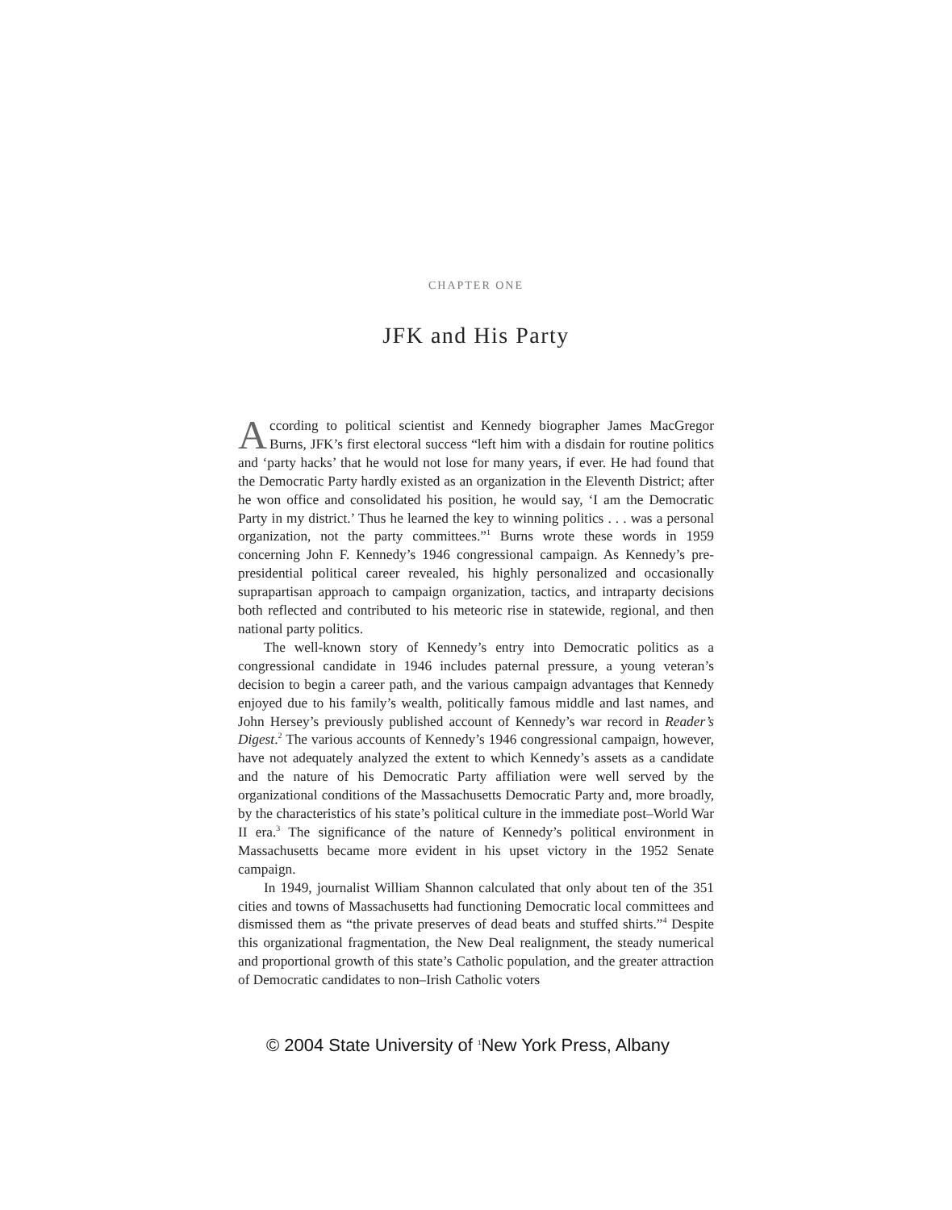CHAPTER ONE
JFK and His Party
According to political scientist and Kennedy biographer James MacGregor Burns, JFK’s first electoral success “left him with a disdain for routine politics and ‘party hacks’ that he would not lose for many years, if ever. He had found that the Democratic Party hardly existed as an organization in the Eleventh District; after he won office and consolidated his position, he would say, ‘I am the Democratic Party in my district.’ Thus he learned the key to winning politics . . . was a personal organization, not the party committees.”<sup>1</sup> Burns wrote these words in 1959 concerning John F. Kennedy’s 1946 congressional campaign. As Kennedy’s pre-presidential political career revealed, his highly personalized and occasionally suprapartisan approach to campaign organization, tactics, and intraparty decisions both reflected and contributed to his meteoric rise in statewide, regional, and then national party politics.
The well-known story of Kennedy’s entry into Democratic politics as a congressional candidate in 1946 includes paternal pressure, a young veteran’s decision to begin a career path, and the various campaign advantages that Kennedy enjoyed due to his family’s wealth, politically famous middle and last names, and John Hersey’s previously published account of Kennedy’s war record in Reader’s Digest.<sup>2</sup> The various accounts of Kennedy’s 1946 congressional campaign, however, have not adequately analyzed the extent to which Kennedy’s assets as a candidate and the nature of his Democratic Party affiliation were well served by the organizational conditions of the Massachusetts Democratic Party and, more broadly, by the characteristics of his state’s political culture in the immediate post–World War II era.<sup>3</sup> The significance of the nature of Kennedy’s political environment in Massachusetts became more evident in his upset victory in the 1952 Senate campaign.
In 1949, journalist William Shannon calculated that only about ten of the 351 cities and towns of Massachusetts had functioning Democratic local committees and dismissed them as “the private preserves of dead beats and stuffed shirts.”<sup>4</sup> Despite this organizational fragmentation, the New Deal realignment, the steady numerical and proportional growth of this state’s Catholic population, and the greater attraction of Democratic candidates to non–Irish Catholic voters
© 2004 State University of <sup>1</sup>New York Press, Albany